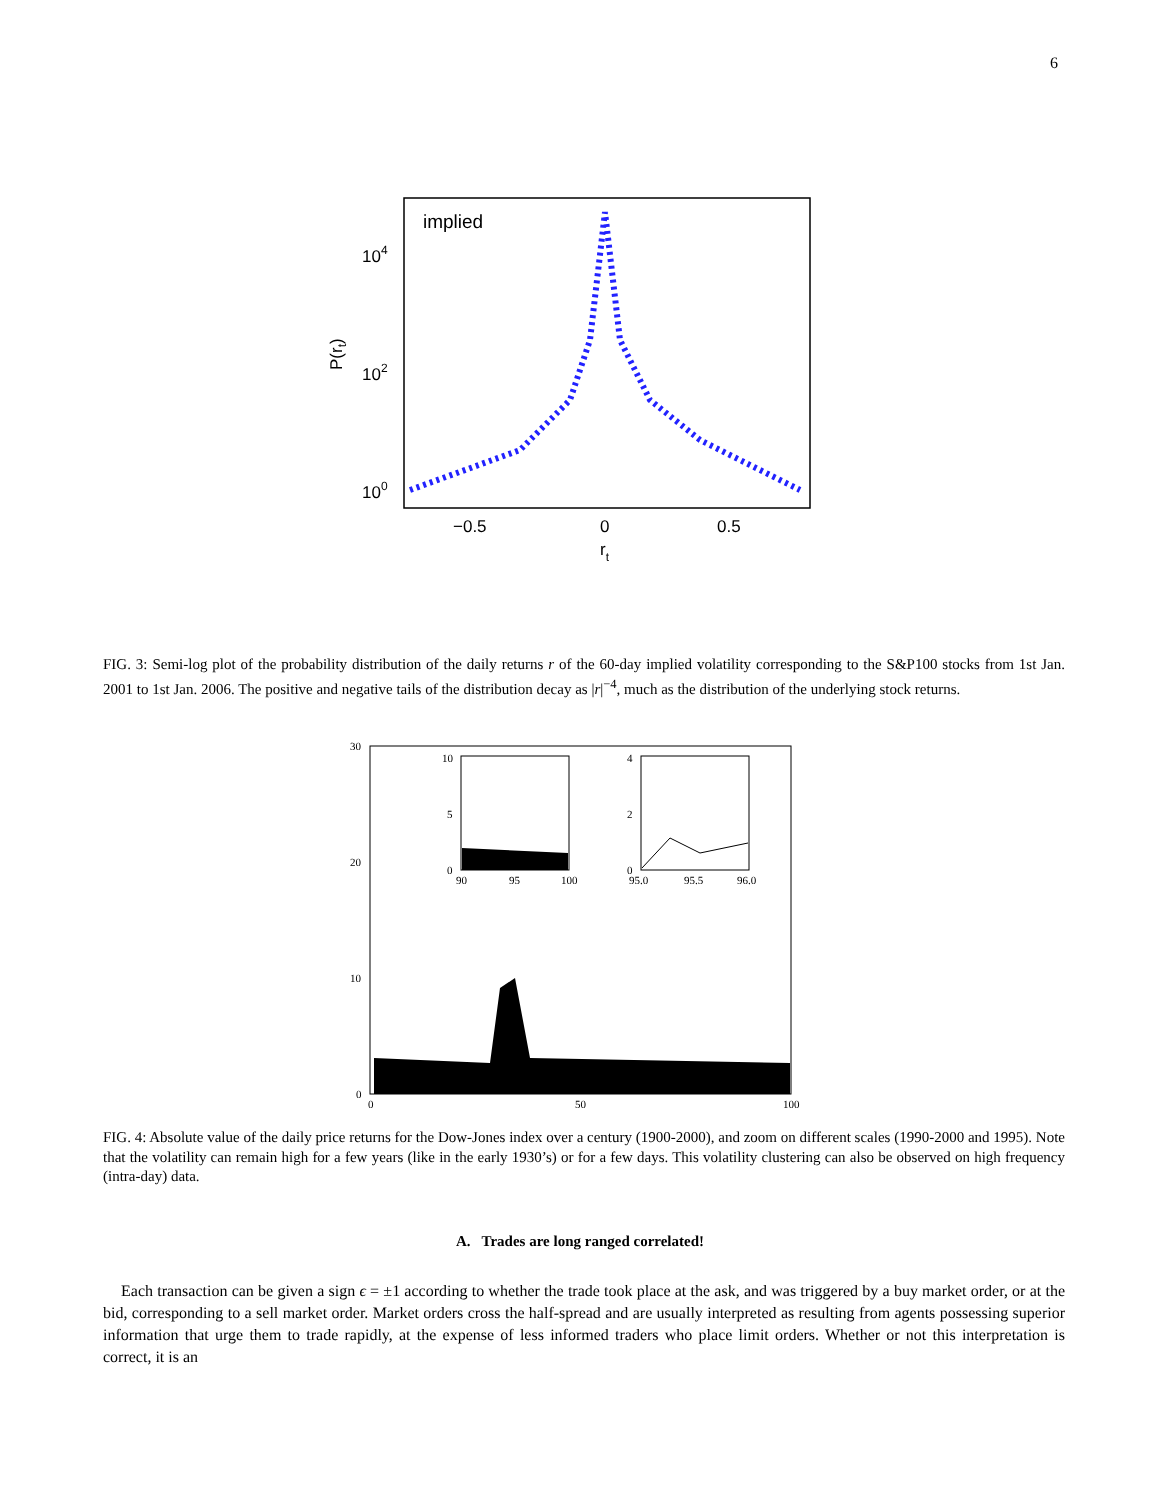6
implied
104
102
100
P(rt)
−0.5
0
0.5
rt
FIG. 3: Semi-log plot of the probability distribution of the daily returns r of the 60-day implied volatility corresponding to the S&P100 stocks from 1st Jan. 2001 to 1st Jan. 2006. The positive and negative tails of the distribution decay as |r|<sup>−4</sup>, much as the distribution of the underlying stock returns.
30
20
10
0
0
50
100
10
5
0
90
95
100
4
2
0
95.0
95.5
96.0
FIG. 4: Absolute value of the daily price returns for the Dow-Jones index over a century (1900-2000), and zoom on different scales (1990-2000 and 1995). Note that the volatility can remain high for a few years (like in the early 1930’s) or for a few days. This volatility clustering can also be observed on high frequency (intra-day) data.
A. Trades are long ranged correlated!
Each transaction can be given a sign ϵ = ±1 according to whether the trade took place at the ask, and was triggered by a buy market order, or at the bid, corresponding to a sell market order. Market orders cross the half-spread and are usually interpreted as resulting from agents possessing superior information that urge them to trade rapidly, at the expense of less informed traders who place limit orders. Whether or not this interpretation is correct, it is an